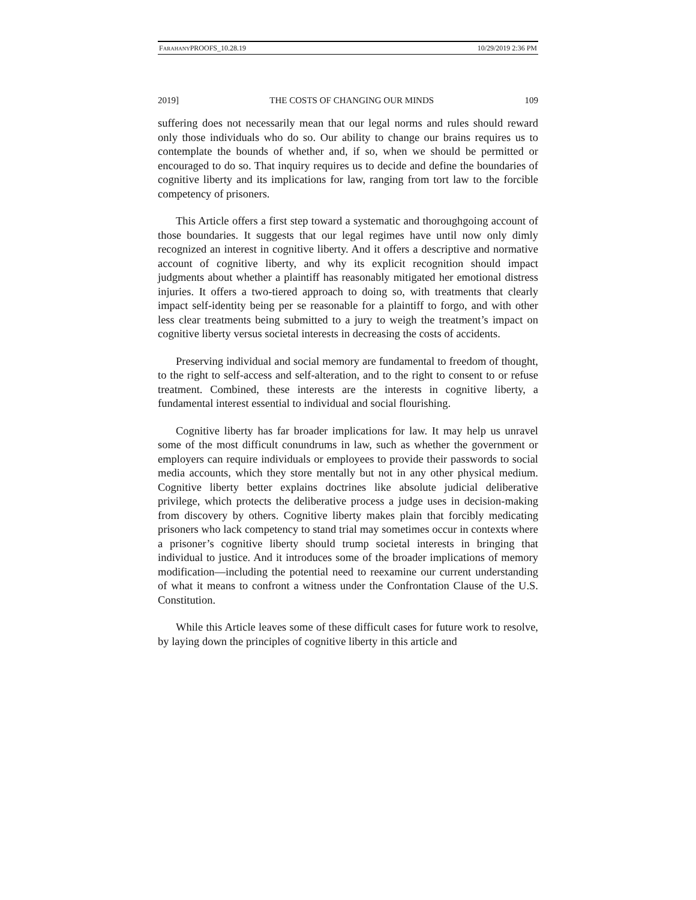FARAHANYPROOFS_10.28.19 10/29/2019 2:36 PM
2019] THE COSTS OF CHANGING OUR MINDS 109
suffering does not necessarily mean that our legal norms and rules should reward only those individuals who do so. Our ability to change our brains requires us to contemplate the bounds of whether and, if so, when we should be permitted or encouraged to do so. That inquiry requires us to decide and define the boundaries of cognitive liberty and its implications for law, ranging from tort law to the forcible competency of prisoners.
This Article offers a first step toward a systematic and thoroughgoing account of those boundaries. It suggests that our legal regimes have until now only dimly recognized an interest in cognitive liberty. And it offers a descriptive and normative account of cognitive liberty, and why its explicit recognition should impact judgments about whether a plaintiff has reasonably mitigated her emotional distress injuries. It offers a two-tiered approach to doing so, with treatments that clearly impact self-identity being per se reasonable for a plaintiff to forgo, and with other less clear treatments being submitted to a jury to weigh the treatment’s impact on cognitive liberty versus societal interests in decreasing the costs of accidents.
Preserving individual and social memory are fundamental to freedom of thought, to the right to self-access and self-alteration, and to the right to consent to or refuse treatment. Combined, these interests are the interests in cognitive liberty, a fundamental interest essential to individual and social flourishing.
Cognitive liberty has far broader implications for law. It may help us unravel some of the most difficult conundrums in law, such as whether the government or employers can require individuals or employees to provide their passwords to social media accounts, which they store mentally but not in any other physical medium. Cognitive liberty better explains doctrines like absolute judicial deliberative privilege, which protects the deliberative process a judge uses in decision-making from discovery by others. Cognitive liberty makes plain that forcibly medicating prisoners who lack competency to stand trial may sometimes occur in contexts where a prisoner’s cognitive liberty should trump societal interests in bringing that individual to justice. And it introduces some of the broader implications of memory modification—including the potential need to reexamine our current understanding of what it means to confront a witness under the Confrontation Clause of the U.S. Constitution.
While this Article leaves some of these difficult cases for future work to resolve, by laying down the principles of cognitive liberty in this article and